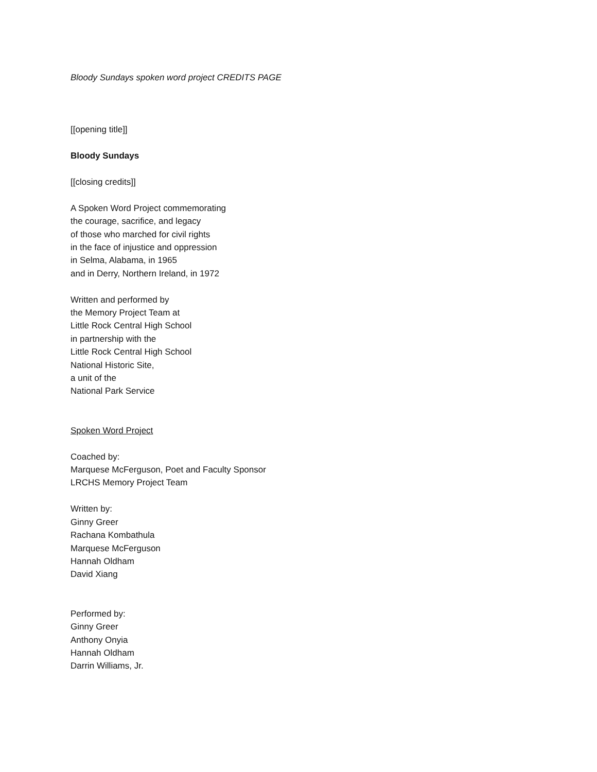Bloody Sundays spoken word project CREDITS PAGE
[[opening title]]
Bloody Sundays
[[closing credits]]
A Spoken Word Project commemorating
the courage, sacrifice, and legacy
of those who marched for civil rights
in the face of injustice and oppression
in Selma, Alabama, in 1965
and in Derry, Northern Ireland, in 1972
Written and performed by
the Memory Project Team at
Little Rock Central High School
in partnership with the
Little Rock Central High School
National Historic Site,
a unit of the
National Park Service
Spoken Word Project
Coached by:
Marquese McFerguson, Poet and Faculty Sponsor
LRCHS Memory Project Team
Written by:
Ginny Greer
Rachana Kombathula
Marquese McFerguson
Hannah Oldham
David Xiang
Performed by:
Ginny Greer
Anthony Onyia
Hannah Oldham
Darrin Williams, Jr.